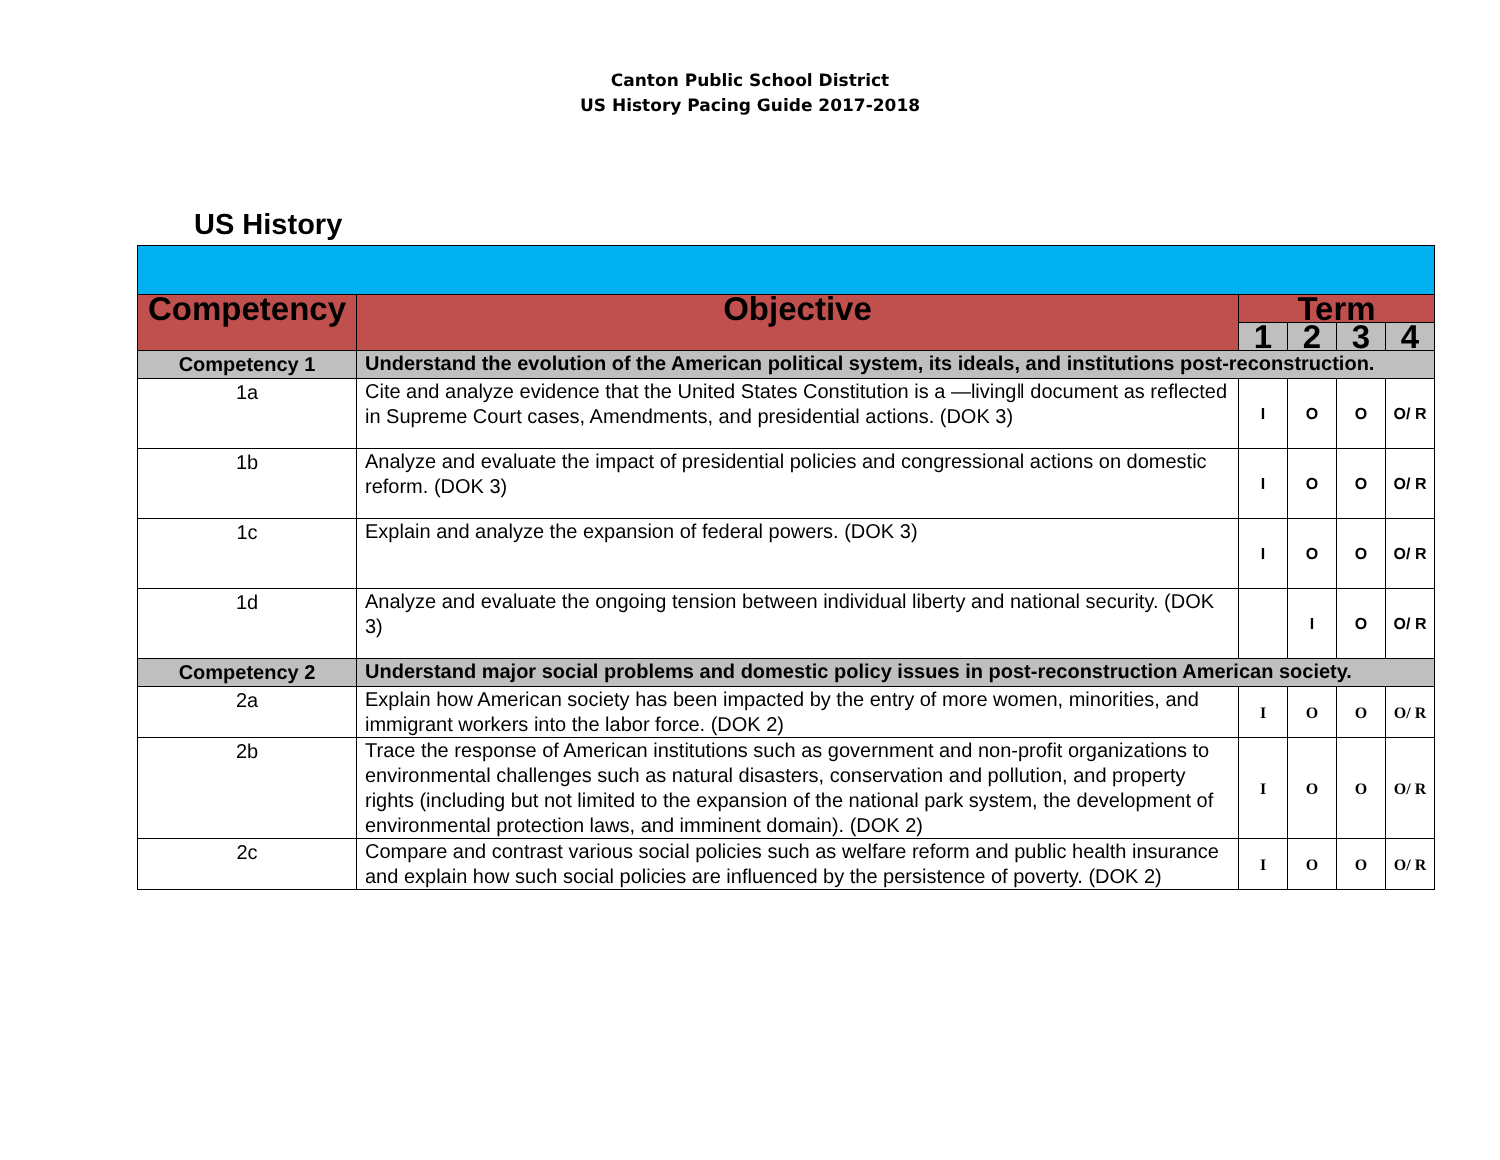Canton Public School District
US History Pacing Guide 2017-2018
US History
| Competency | Objective | Term | | | |
| --- | --- | --- | --- | --- | --- |
| | | 1 | 2 | 3 | 4 |
| Competency 1 | Understand the evolution of the American political system, its ideals, and institutions post-reconstruction. | | | | |
| 1a | Cite and analyze evidence that the United States Constitution is a —living‖ document as reflected in Supreme Court cases, Amendments, and presidential actions. (DOK 3) | I | O | O | O/ R |
| 1b | Analyze and evaluate the impact of presidential policies and congressional actions on domestic reform. (DOK 3) | I | O | O | O/ R |
| 1c | Explain and analyze the expansion of federal powers. (DOK 3) | I | O | O | O/ R |
| 1d | Analyze and evaluate the ongoing tension between individual liberty and national security. (DOK 3) | | I | O | O/ R |
| Competency 2 | Understand major social problems and domestic policy issues in post-reconstruction American society. | | | | |
| 2a | Explain how American society has been impacted by the entry of more women, minorities, and immigrant workers into the labor force. (DOK 2) | I | O | O | O/ R |
| 2b | Trace the response of American institutions such as government and non-profit organizations to environmental challenges such as natural disasters, conservation and pollution, and property rights (including but not limited to the expansion of the national park system, the development of environmental protection laws, and imminent domain). (DOK 2) | I | O | O | O/ R |
| 2c | Compare and contrast various social policies such as welfare reform and public health insurance and explain how such social policies are influenced by the persistence of poverty. (DOK 2) | I | O | O | O/ R |